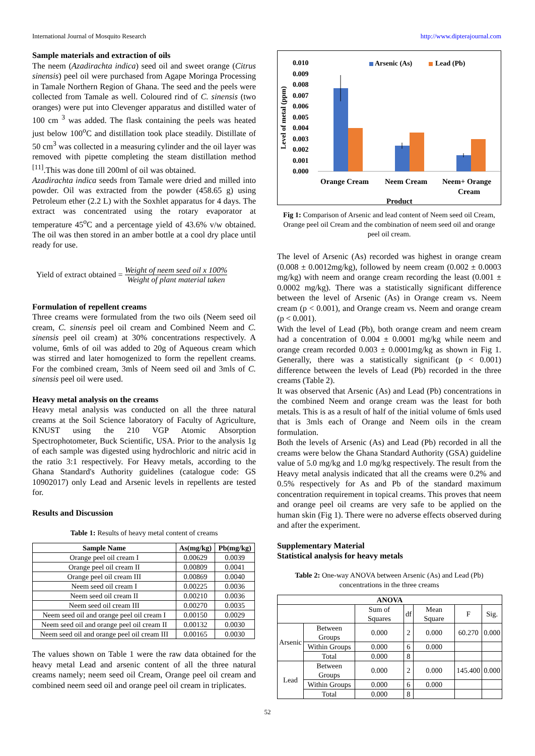International Journal of Mosquito Research http://www.dipterajournal.com
Sample materials and extraction of oils
The neem (Azadirachta indica) seed oil and sweet orange (Citrus sinensis) peel oil were purchased from Agape Moringa Processing in Tamale Northern Region of Ghana. The seed and the peels were collected from Tamale as well. Coloured rind of C. sinensis (two oranges) were put into Clevenger apparatus and distilled water of 100 cm <sup>3</sup> was added. The flask containing the peels was heated just below 100<sup>o</sup>C and distillation took place steadily. Distillate of 50 cm<sup>3</sup> was collected in a measuring cylinder and the oil layer was removed with pipette completing the steam distillation method <sup>[11]</sup>.This was done till 200ml of oil was obtained.
Azadirachta indica seeds from Tamale were dried and milled into powder. Oil was extracted from the powder (458.65 g) using Petroleum ether (2.2 L) with the Soxhlet apparatus for 4 days. The extract was concentrated using the rotary evaporator at temperature 45<sup>o</sup>C and a percentage yield of 43.6% v/w obtained. The oil was then stored in an amber bottle at a cool dry place until ready for use.
Yield of extract obtained = Weight of neem seed oil x 100% Weight of plant material taken
Formulation of repellent creams
Three creams were formulated from the two oils (Neem seed oil cream, C. sinensis peel oil cream and Combined Neem and C. sinensis peel oil cream) at 30% concentrations respectively. A volume, 6mls of oil was added to 20g of Aqueous cream which was stirred and later homogenized to form the repellent creams. For the combined cream, 3mls of Neem seed oil and 3mls of C. sinensis peel oil were used.
Heavy metal analysis on the creams
Heavy metal analysis was conducted on all the three natural creams at the Soil Science laboratory of Faculty of Agriculture, KNUST using the 210 VGP Atomic Absorption Spectrophotometer, Buck Scientific, USA. Prior to the analysis 1g of each sample was digested using hydrochloric and nitric acid in the ratio 3:1 respectively. For Heavy metals, according to the Ghana Standard's Authority guidelines (catalogue code: GS 10902017) only Lead and Arsenic levels in repellents are tested for.
Results and Discussion
Table 1: Results of heavy metal content of creams
| Sample Name | As(mg/kg) | Pb(mg/kg) |
| --- | --- | --- |
| Orange peel oil cream I | 0.00629 | 0.0039 |
| Orange peel oil cream II | 0.00809 | 0.0041 |
| Orange peel oil cream III | 0.00869 | 0.0040 |
| Neem seed oil cream I | 0.00225 | 0.0036 |
| Neem seed oil cream II | 0.00210 | 0.0036 |
| Neem seed oil cream III | 0.00270 | 0.0035 |
| Neem seed oil and orange peel oil cream I | 0.00150 | 0.0029 |
| Neem seed oil and orange peel oil cream II | 0.00132 | 0.0030 |
| Neem seed oil and orange peel oil cream III | 0.00165 | 0.0030 |
The values shown on Table 1 were the raw data obtained for the heavy metal Lead and arsenic content of all the three natural creams namely; neem seed oil Cream, Orange peel oil cream and combined neem seed oil and orange peel oil cream in triplicates.
0.010
0.009
0.008
0.007
0.006
0.005
0.004
0.003
0.002
0.001
0.000
Level of metal (ppm)
Arsenic (As)
Lead (Pb)
Orange Cream
Neem Cream
Neem+ Orange
Cream
Product
Fig 1: Comparison of Arsenic and lead content of Neem seed oil Cream, Orange peel oil Cream and the combination of neem seed oil and orange peel oil cream.
The level of Arsenic (As) recorded was highest in orange cream (0.008 ± 0.0012mg/kg), followed by neem cream (0.002 ± 0.0003 mg/kg) with neem and orange cream recording the least (0.001 ± 0.0002 mg/kg). There was a statistically significant difference between the level of Arsenic (As) in Orange cream vs. Neem cream (p < 0.001), and Orange cream vs. Neem and orange cream (p < 0.001).
With the level of Lead (Pb), both orange cream and neem cream had a concentration of 0.004 ± 0.0001 mg/kg while neem and orange cream recorded 0.003 ± 0.0001mg/kg as shown in Fig 1. Generally, there was a statistically significant (p < 0.001) difference between the levels of Lead (Pb) recorded in the three creams (Table 2).
It was observed that Arsenic (As) and Lead (Pb) concentrations in the combined Neem and orange cream was the least for both metals. This is as a result of half of the initial volume of 6mls used that is 3mls each of Orange and Neem oils in the cream formulation.
Both the levels of Arsenic (As) and Lead (Pb) recorded in all the creams were below the Ghana Standard Authority (GSA) guideline value of 5.0 mg/kg and 1.0 mg/kg respectively. The result from the Heavy metal analysis indicated that all the creams were 0.2% and 0.5% respectively for As and Pb of the standard maximum concentration requirement in topical creams. This proves that neem and orange peel oil creams are very safe to be applied on the human skin (Fig 1). There were no adverse effects observed during and after the experiment.
Supplementary Material
Statistical analysis for heavy metals
Table 2: One-way ANOVA between Arsenic (As) and Lead (Pb) concentrations in the three creams
| ANOVA | | | | | | |
| --- | --- | --- | --- | --- | --- | --- |
| | | Sum of Squares | df | Mean Square | F | Sig. |
| Arsenic | Between Groups | 0.000 | 2 | 0.000 | 60.270 | 0.000 |
| | Within Groups | 0.000 | 6 | 0.000 | | |
| | Total | 0.000 | 8 | | | |
| Lead | Between Groups | 0.000 | 2 | 0.000 | 145.400 | 0.000 |
| | Within Groups | 0.000 | 6 | 0.000 | | |
| | Total | 0.000 | 8 | | | |
52